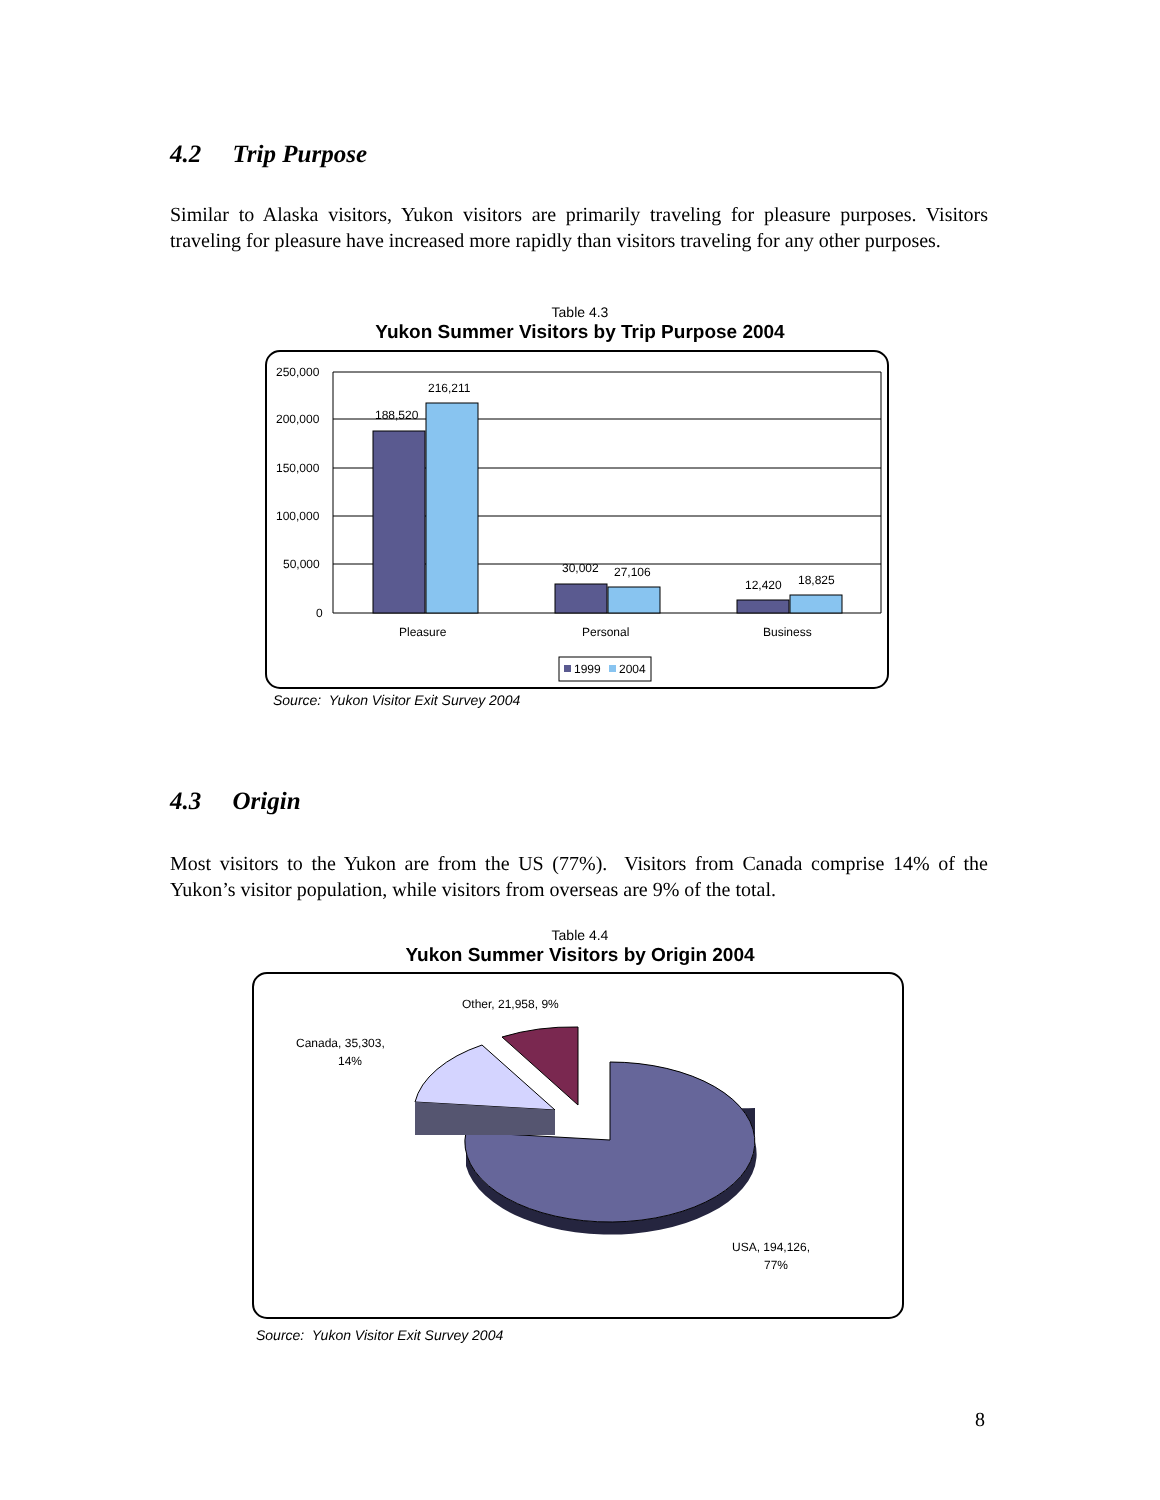4.2 Trip Purpose
Similar to Alaska visitors, Yukon visitors are primarily traveling for pleasure purposes. Visitors traveling for pleasure have increased more rapidly than visitors traveling for any other purposes.
Table 4.3
Yukon Summer Visitors by Trip Purpose 2004
250,000
200,000
150,000
100,000
50,000
0
188,520
216,211
30,002
27,106
12,420
18,825
Pleasure
Personal
Business
1999
2004
Source: Yukon Visitor Exit Survey 2004
4.3 Origin
Most visitors to the Yukon are from the US (77%). Visitors from Canada comprise 14% of the Yukon’s visitor population, while visitors from overseas are 9% of the total.
Table 4.4
Yukon Summer Visitors by Origin 2004
Other, 21,958, 9%
Canada, 35,303,
14%
USA, 194,126,
77%
Source: Yukon Visitor Exit Survey 2004
8